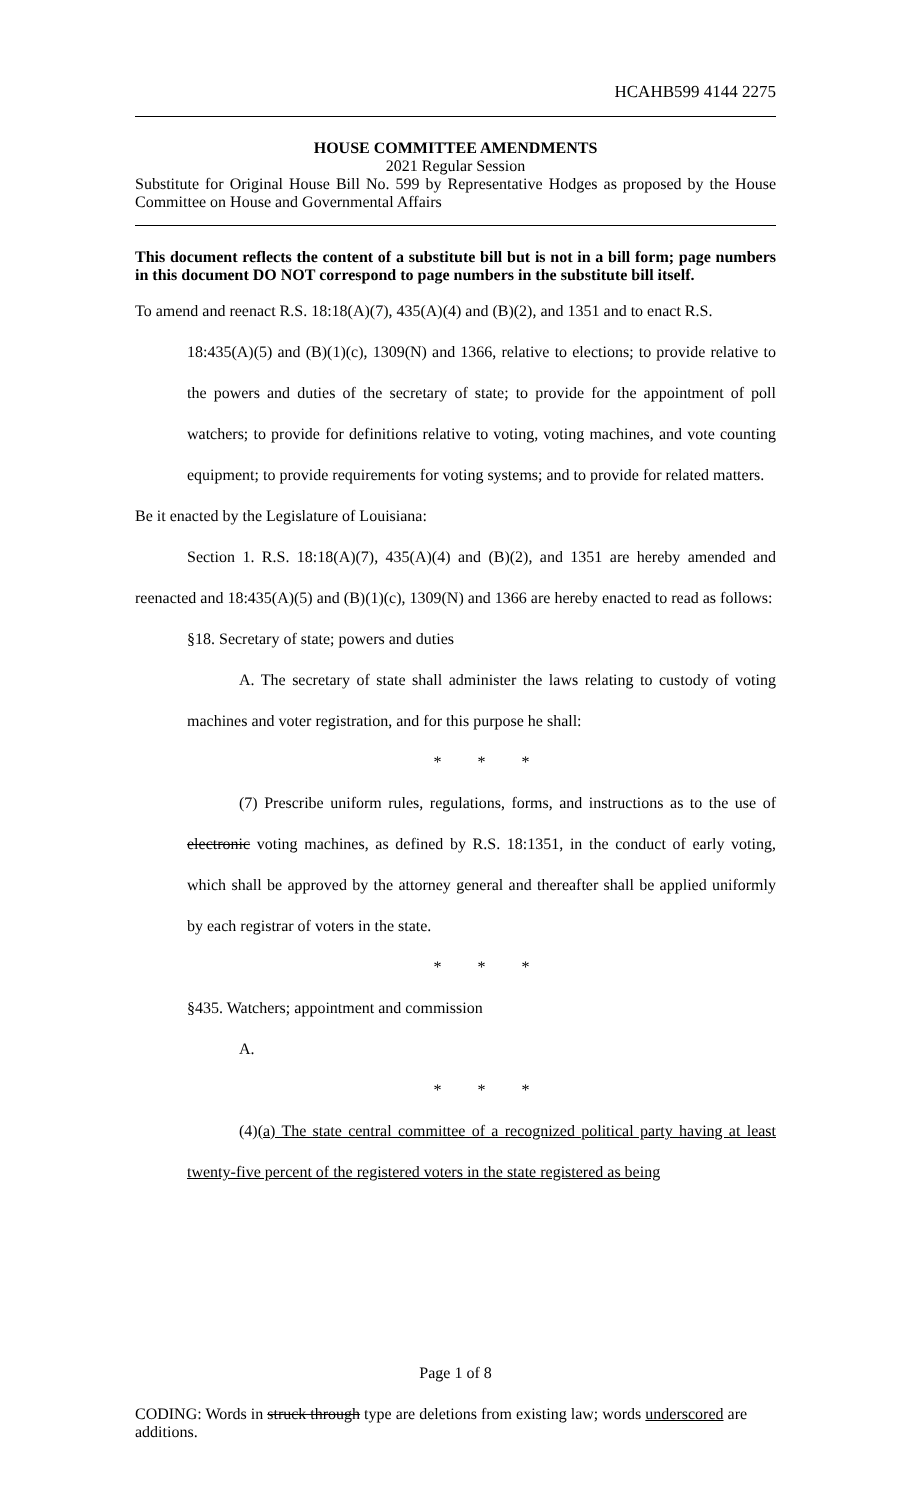HCAHB599 4144 2275
HOUSE COMMITTEE AMENDMENTS
2021 Regular Session
Substitute for Original House Bill No. 599 by Representative Hodges as proposed by the House Committee on House and Governmental Affairs
This document reflects the content of a substitute bill but is not in a bill form; page numbers in this document DO NOT correspond to page numbers in the substitute bill itself.
To amend and reenact R.S. 18:18(A)(7), 435(A)(4) and (B)(2), and 1351 and to enact R.S.
18:435(A)(5) and (B)(1)(c), 1309(N) and 1366, relative to elections; to provide relative to the powers and duties of the secretary of state; to provide for the appointment of poll watchers; to provide for definitions relative to voting, voting machines, and vote counting equipment; to provide requirements for voting systems; and to provide for related matters.
Be it enacted by the Legislature of Louisiana:
Section 1. R.S. 18:18(A)(7), 435(A)(4) and (B)(2), and 1351 are hereby amended and reenacted and 18:435(A)(5) and (B)(1)(c), 1309(N) and 1366 are hereby enacted to read as follows:
§18. Secretary of state; powers and duties
A. The secretary of state shall administer the laws relating to custody of voting machines and voter registration, and for this purpose he shall:
* * *
(7) Prescribe uniform rules, regulations, forms, and instructions as to the use of electronic voting machines, as defined by R.S. 18:1351, in the conduct of early voting, which shall be approved by the attorney general and thereafter shall be applied uniformly by each registrar of voters in the state.
* * *
§435. Watchers; appointment and commission
A.
* * *
(4)(a) The state central committee of a recognized political party having at least twenty-five percent of the registered voters in the state registered as being
Page 1 of 8
CODING: Words in struck through type are deletions from existing law; words underscored are additions.